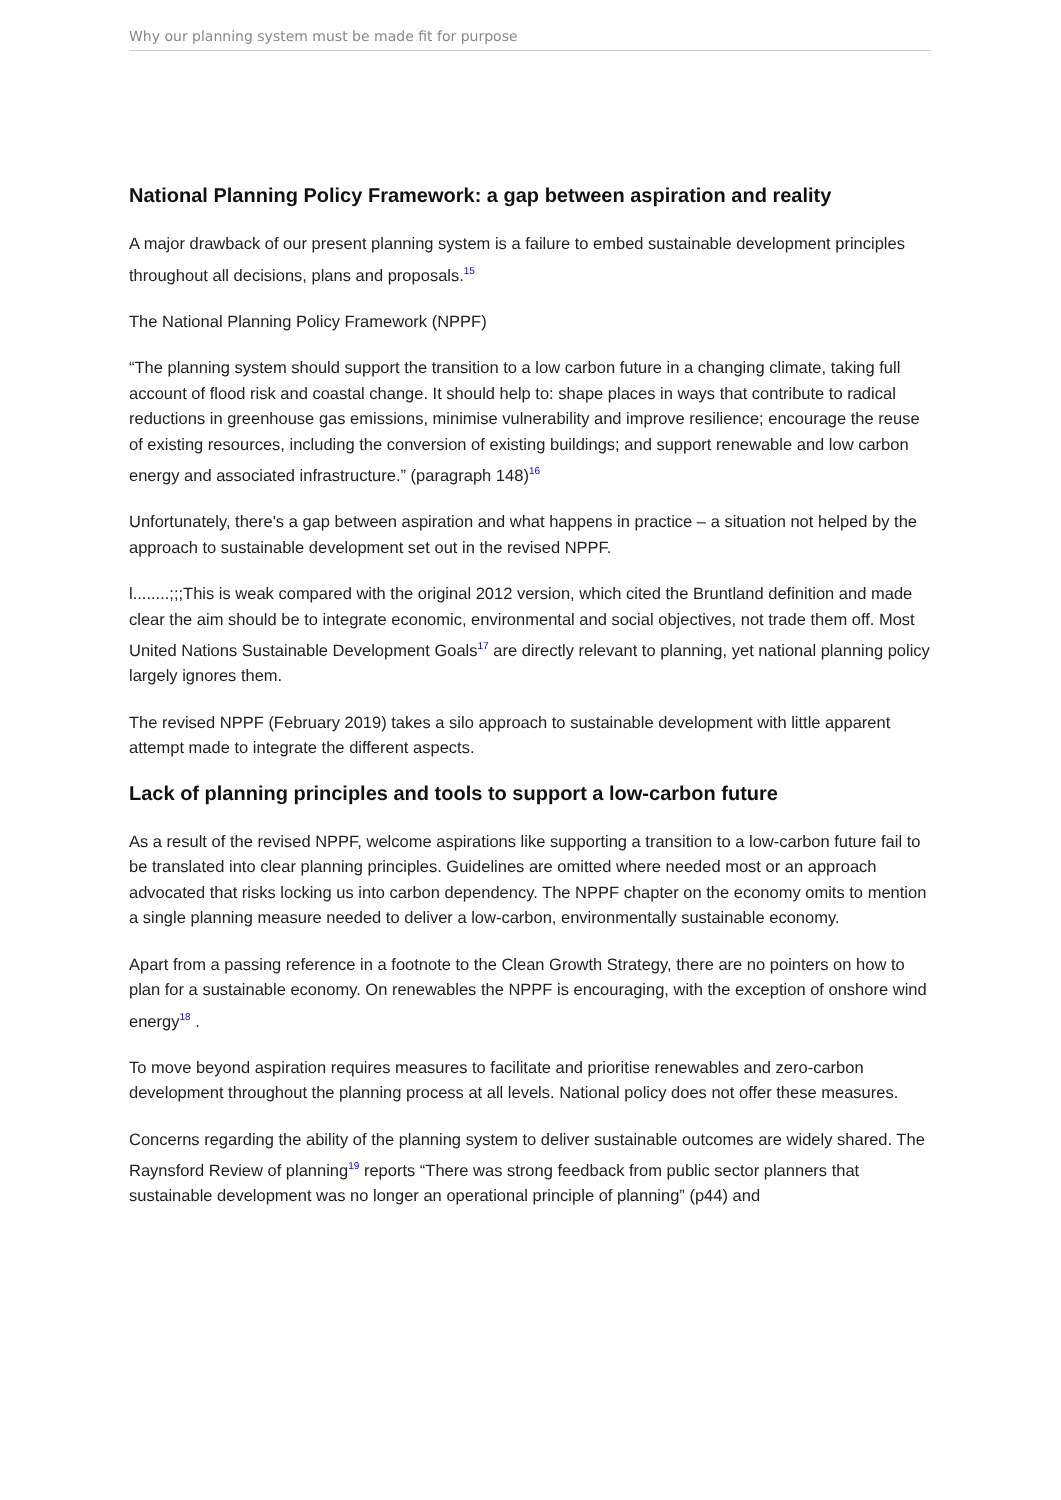Why our planning system must be made fit for purpose
National Planning Policy Framework: a gap between aspiration and reality
A major drawback of our present planning system is a failure to embed sustainable development principles throughout all decisions, plans and proposals.<sup>15</sup>
The National Planning Policy Framework (NPPF)
“The planning system should support the transition to a low carbon future in a changing climate, taking full account of flood risk and coastal change. It should help to: shape places in ways that contribute to radical reductions in greenhouse gas emissions, minimise vulnerability and improve resilience; encourage the reuse of existing resources, including the conversion of existing buildings; and support renewable and low carbon energy and associated infrastructure.” (paragraph 148)<sup>16</sup>
Unfortunately, there's a gap between aspiration and what happens in practice – a situation not helped by the approach to sustainable development set out in the revised NPPF.
l........;;;This is weak compared with the original 2012 version, which cited the Bruntland definition and made clear the aim should be to integrate economic, environmental and social objectives, not trade them off. Most United Nations Sustainable Development Goals<sup>17</sup> are directly relevant to planning, yet national planning policy largely ignores them.
The revised NPPF (February 2019) takes a silo approach to sustainable development with little apparent attempt made to integrate the different aspects.
Lack of planning principles and tools to support a low-carbon future
As a result of the revised NPPF, welcome aspirations like supporting a transition to a low-carbon future fail to be translated into clear planning principles. Guidelines are omitted where needed most or an approach advocated that risks locking us into carbon dependency. The NPPF chapter on the economy omits to mention a single planning measure needed to deliver a low-carbon, environmentally sustainable economy.
Apart from a passing reference in a footnote to the Clean Growth Strategy, there are no pointers on how to plan for a sustainable economy. On renewables the NPPF is encouraging, with the exception of onshore wind energy<sup>18</sup> .
To move beyond aspiration requires measures to facilitate and prioritise renewables and zero-carbon development throughout the planning process at all levels. National policy does not offer these measures.
Concerns regarding the ability of the planning system to deliver sustainable outcomes are widely shared. The Raynsford Review of planning<sup>19</sup> reports “There was strong feedback from public sector planners that sustainable development was no longer an operational principle of planning” (p44) and